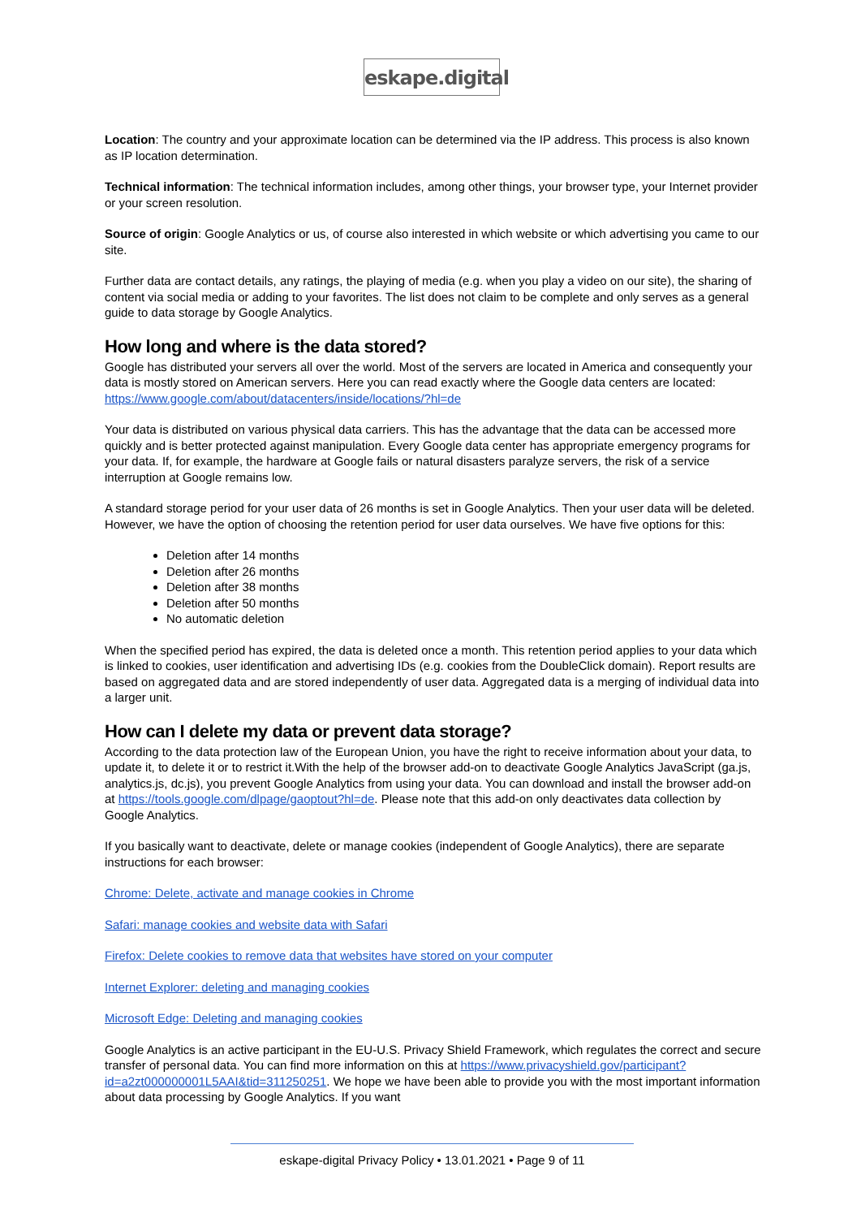eskape.digital
Location: The country and your approximate location can be determined via the IP address. This process is also known as IP location determination.
Technical information: The technical information includes, among other things, your browser type, your Internet provider or your screen resolution.
Source of origin: Google Analytics or us, of course also interested in which website or which advertising you came to our site.
Further data are contact details, any ratings, the playing of media (e.g. when you play a video on our site), the sharing of content via social media or adding to your favorites. The list does not claim to be complete and only serves as a general guide to data storage by Google Analytics.
How long and where is the data stored?
Google has distributed your servers all over the world. Most of the servers are located in America and consequently your data is mostly stored on American servers. Here you can read exactly where the Google data centers are located: https://www.google.com/about/datacenters/inside/locations/?hl=de
Your data is distributed on various physical data carriers. This has the advantage that the data can be accessed more quickly and is better protected against manipulation. Every Google data center has appropriate emergency programs for your data. If, for example, the hardware at Google fails or natural disasters paralyze servers, the risk of a service interruption at Google remains low.
A standard storage period for your user data of 26 months is set in Google Analytics. Then your user data will be deleted. However, we have the option of choosing the retention period for user data ourselves. We have five options for this:
Deletion after 14 months
Deletion after 26 months
Deletion after 38 months
Deletion after 50 months
No automatic deletion
When the specified period has expired, the data is deleted once a month. This retention period applies to your data which is linked to cookies, user identification and advertising IDs (e.g. cookies from the DoubleClick domain). Report results are based on aggregated data and are stored independently of user data. Aggregated data is a merging of individual data into a larger unit.
How can I delete my data or prevent data storage?
According to the data protection law of the European Union, you have the right to receive information about your data, to update it, to delete it or to restrict it.With the help of the browser add-on to deactivate Google Analytics JavaScript (ga.js, analytics.js, dc.js), you prevent Google Analytics from using your data. You can download and install the browser add-on at https://tools.google.com/dlpage/gaoptout?hl=de. Please note that this add-on only deactivates data collection by Google Analytics.
If you basically want to deactivate, delete or manage cookies (independent of Google Analytics), there are separate instructions for each browser:
Chrome: Delete, activate and manage cookies in Chrome
Safari: manage cookies and website data with Safari
Firefox: Delete cookies to remove data that websites have stored on your computer
Internet Explorer: deleting and managing cookies
Microsoft Edge: Deleting and managing cookies
Google Analytics is an active participant in the EU-U.S. Privacy Shield Framework, which regulates the correct and secure transfer of personal data. You can find more information on this at https://www.privacyshield.gov/participant?id=a2zt000000001L5AAI&tid=311250251. We hope we have been able to provide you with the most important information about data processing by Google Analytics. If you want
eskape-digital Privacy Policy • 13.01.2021 • Page 9 of 11